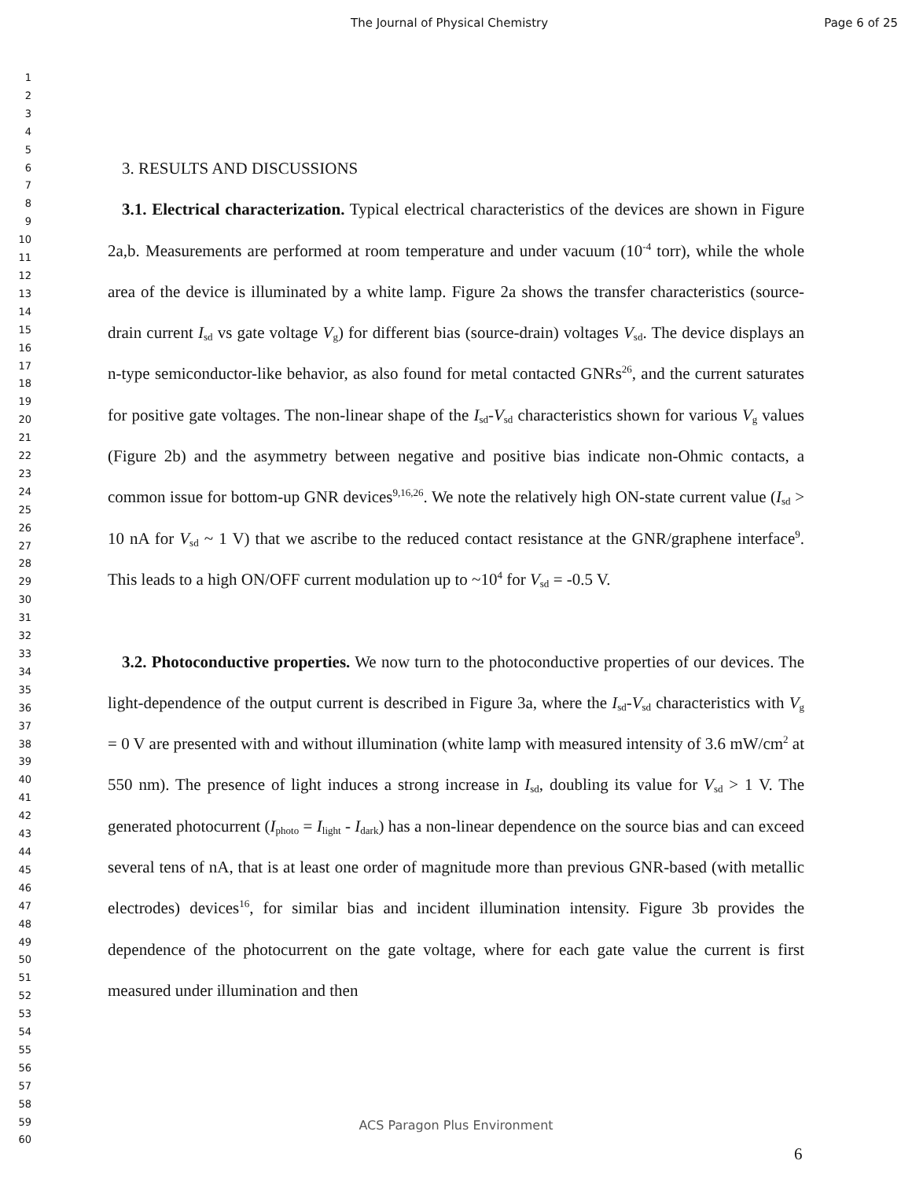The Journal of Physical Chemistry Page 6 of 25
1
2
3
4
5
6
7
8
9
10
11
12
13
14
15
16
17
18
19
20
21
22
23
24
25
26
27
28
29
30
31
32
33
34
35
36
37
38
39
40
41
42
43
44
45
46
47
48
49
50
51
52
53
54
55
56
57
58
59
60
3. RESULTS AND DISCUSSIONS
3.1. Electrical characterization. Typical electrical characteristics of the devices are shown in Figure 2a,b. Measurements are performed at room temperature and under vacuum (10<sup>-4</sup> torr), while the whole area of the device is illuminated by a white lamp. Figure 2a shows the transfer characteristics (source-drain current I<sub>sd</sub> vs gate voltage V<sub>g</sub>) for different bias (source-drain) voltages V<sub>sd</sub>. The device displays an n-type semiconductor-like behavior, as also found for metal contacted GNRs<sup>26</sup>, and the current saturates for positive gate voltages. The non-linear shape of the I<sub>sd</sub>-V<sub>sd</sub> characteristics shown for various V<sub>g</sub> values (Figure 2b) and the asymmetry between negative and positive bias indicate non-Ohmic contacts, a common issue for bottom-up GNR devices<sup>9,16,26</sup>. We note the relatively high ON-state current value (I<sub>sd</sub> > 10 nA for V<sub>sd</sub> ~ 1 V) that we ascribe to the reduced contact resistance at the GNR/graphene interface<sup>9</sup>. This leads to a high ON/OFF current modulation up to ~10<sup>4</sup> for V<sub>sd</sub> = -0.5 V.
3.2. Photoconductive properties. We now turn to the photoconductive properties of our devices. The light-dependence of the output current is described in Figure 3a, where the I<sub>sd</sub>-V<sub>sd</sub> characteristics with V<sub>g</sub> = 0 V are presented with and without illumination (white lamp with measured intensity of 3.6 mW/cm<sup>2</sup> at 550 nm). The presence of light induces a strong increase in I<sub>sd</sub>, doubling its value for V<sub>sd</sub> > 1 V. The generated photocurrent (I<sub>photo</sub> = I<sub>light</sub> - I<sub>dark</sub>) has a non-linear dependence on the source bias and can exceed several tens of nA, that is at least one order of magnitude more than previous GNR-based (with metallic electrodes) devices<sup>16</sup>, for similar bias and incident illumination intensity. Figure 3b provides the dependence of the photocurrent on the gate voltage, where for each gate value the current is first measured under illumination and then
ACS Paragon Plus Environment
6